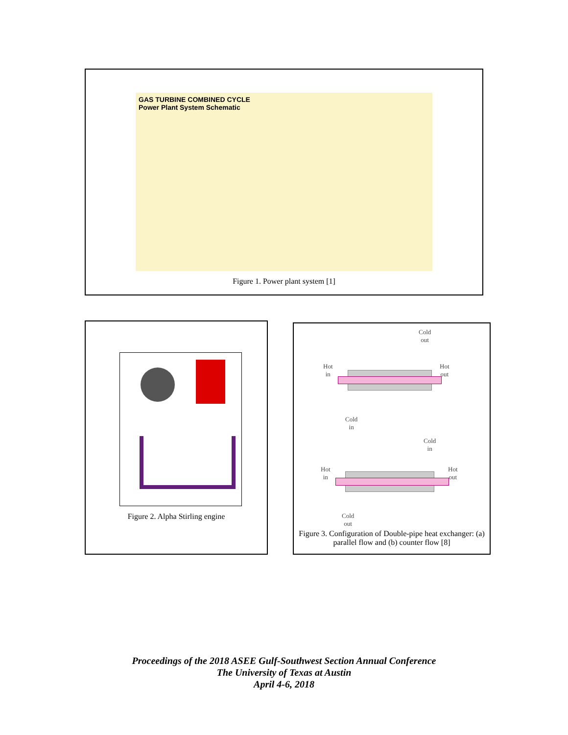GAS TURBINE COMBINED CYCLE
Power Plant System Schematic
Figure 1. Power plant system [1]
Figure 2. Alpha Stirling engine
Cold
out
Hot
in
Hot
out
Cold
in
Cold
in
Hot
in
Hot
out
Cold
out
Figure 3. Configuration of Double-pipe heat exchanger: (a) parallel flow and (b) counter flow [8]
Proceedings of the 2018 ASEE Gulf-Southwest Section Annual Conference
The University of Texas at Austin
April 4-6, 2018